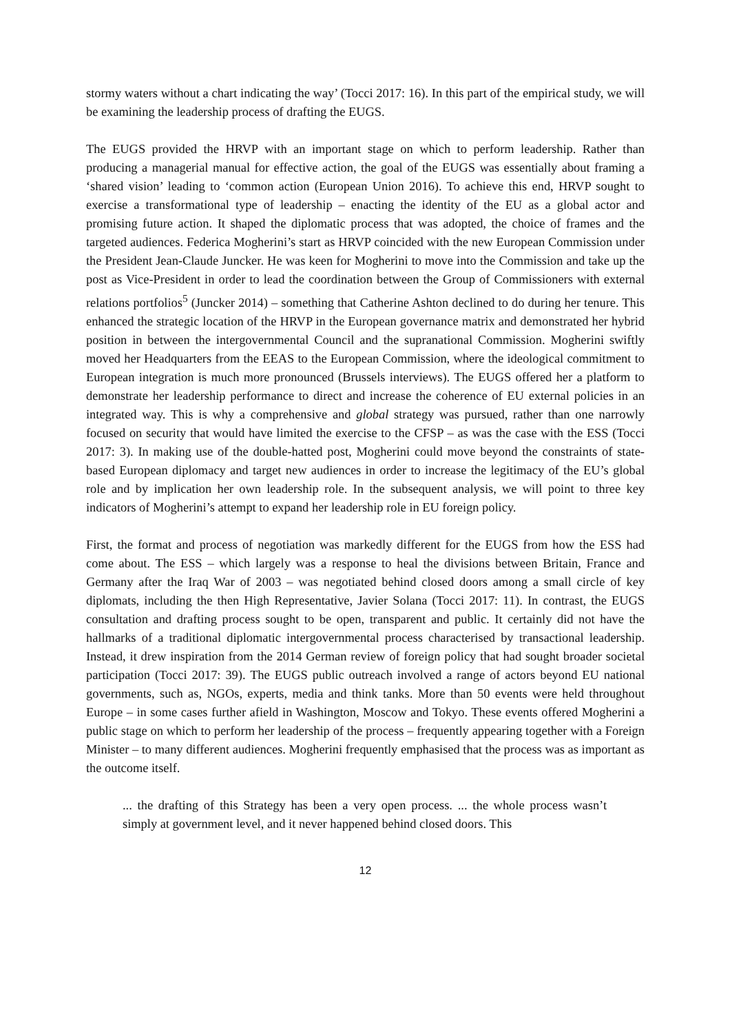stormy waters without a chart indicating the way’ (Tocci 2017: 16). In this part of the empirical study, we will be examining the leadership process of drafting the EUGS.
The EUGS provided the HRVP with an important stage on which to perform leadership. Rather than producing a managerial manual for effective action, the goal of the EUGS was essentially about framing a ‘shared vision’ leading to ‘common action (European Union 2016). To achieve this end, HRVP sought to exercise a transformational type of leadership – enacting the identity of the EU as a global actor and promising future action. It shaped the diplomatic process that was adopted, the choice of frames and the targeted audiences. Federica Mogherini’s start as HRVP coincided with the new European Commission under the President Jean-Claude Juncker. He was keen for Mogherini to move into the Commission and take up the post as Vice-President in order to lead the coordination between the Group of Commissioners with external relations portfolios<sup>5</sup> (Juncker 2014) – something that Catherine Ashton declined to do during her tenure. This enhanced the strategic location of the HRVP in the European governance matrix and demonstrated her hybrid position in between the intergovernmental Council and the supranational Commission. Mogherini swiftly moved her Headquarters from the EEAS to the European Commission, where the ideological commitment to European integration is much more pronounced (Brussels interviews). The EUGS offered her a platform to demonstrate her leadership performance to direct and increase the coherence of EU external policies in an integrated way. This is why a comprehensive and global strategy was pursued, rather than one narrowly focused on security that would have limited the exercise to the CFSP – as was the case with the ESS (Tocci 2017: 3). In making use of the double-hatted post, Mogherini could move beyond the constraints of state-based European diplomacy and target new audiences in order to increase the legitimacy of the EU’s global role and by implication her own leadership role. In the subsequent analysis, we will point to three key indicators of Mogherini’s attempt to expand her leadership role in EU foreign policy.
First, the format and process of negotiation was markedly different for the EUGS from how the ESS had come about. The ESS – which largely was a response to heal the divisions between Britain, France and Germany after the Iraq War of 2003 – was negotiated behind closed doors among a small circle of key diplomats, including the then High Representative, Javier Solana (Tocci 2017: 11). In contrast, the EUGS consultation and drafting process sought to be open, transparent and public. It certainly did not have the hallmarks of a traditional diplomatic intergovernmental process characterised by transactional leadership. Instead, it drew inspiration from the 2014 German review of foreign policy that had sought broader societal participation (Tocci 2017: 39). The EUGS public outreach involved a range of actors beyond EU national governments, such as, NGOs, experts, media and think tanks. More than 50 events were held throughout Europe – in some cases further afield in Washington, Moscow and Tokyo. These events offered Mogherini a public stage on which to perform her leadership of the process – frequently appearing together with a Foreign Minister – to many different audiences. Mogherini frequently emphasised that the process was as important as the outcome itself.
... the drafting of this Strategy has been a very open process. ... the whole process wasn’t simply at government level, and it never happened behind closed doors. This
12